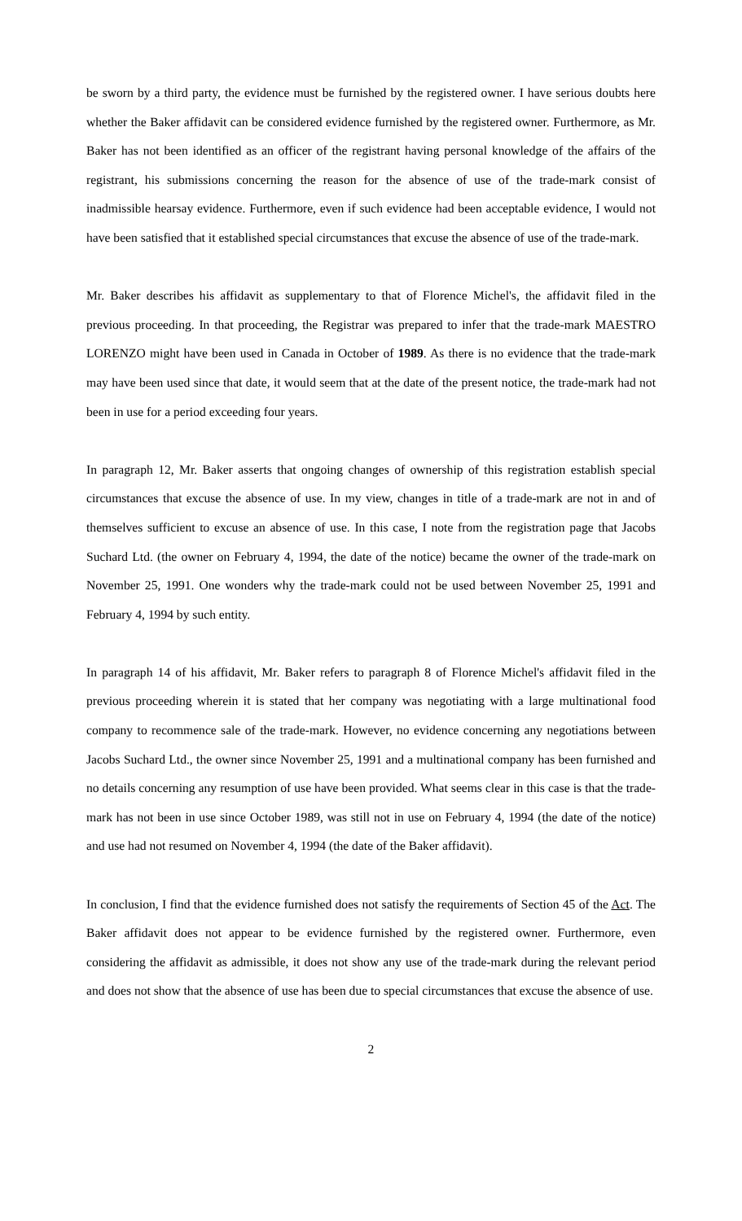be sworn by a third party, the evidence must be furnished by the registered owner. I have serious doubts here whether the Baker affidavit can be considered evidence furnished by the registered owner. Furthermore, as Mr. Baker has not been identified as an officer of the registrant having personal knowledge of the affairs of the registrant, his submissions concerning the reason for the absence of use of the trade-mark consist of inadmissible hearsay evidence. Furthermore, even if such evidence had been acceptable evidence, I would not have been satisfied that it established special circumstances that excuse the absence of use of the trade-mark.
Mr. Baker describes his affidavit as supplementary to that of Florence Michel's, the affidavit filed in the previous proceeding. In that proceeding, the Registrar was prepared to infer that the trade-mark MAESTRO LORENZO might have been used in Canada in October of 1989. As there is no evidence that the trade-mark may have been used since that date, it would seem that at the date of the present notice, the trade-mark had not been in use for a period exceeding four years.
In paragraph 12, Mr. Baker asserts that ongoing changes of ownership of this registration establish special circumstances that excuse the absence of use. In my view, changes in title of a trade-mark are not in and of themselves sufficient to excuse an absence of use. In this case, I note from the registration page that Jacobs Suchard Ltd. (the owner on February 4, 1994, the date of the notice) became the owner of the trade-mark on November 25, 1991. One wonders why the trade-mark could not be used between November 25, 1991 and February 4, 1994 by such entity.
In paragraph 14 of his affidavit, Mr. Baker refers to paragraph 8 of Florence Michel's affidavit filed in the previous proceeding wherein it is stated that her company was negotiating with a large multinational food company to recommence sale of the trade-mark. However, no evidence concerning any negotiations between Jacobs Suchard Ltd., the owner since November 25, 1991 and a multinational company has been furnished and no details concerning any resumption of use have been provided. What seems clear in this case is that the trade-mark has not been in use since October 1989, was still not in use on February 4, 1994 (the date of the notice) and use had not resumed on November 4, 1994 (the date of the Baker affidavit).
In conclusion, I find that the evidence furnished does not satisfy the requirements of Section 45 of the Act. The Baker affidavit does not appear to be evidence furnished by the registered owner. Furthermore, even considering the affidavit as admissible, it does not show any use of the trade-mark during the relevant period and does not show that the absence of use has been due to special circumstances that excuse the absence of use.
2